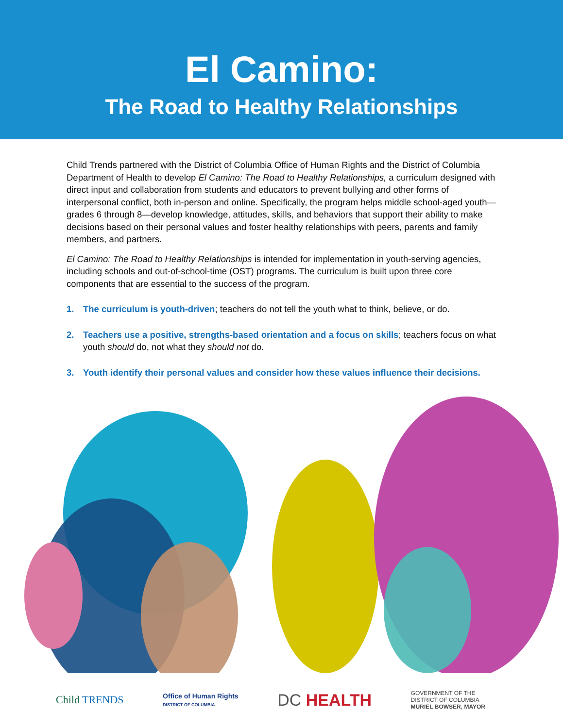El Camino:
The Road to Healthy Relationships
Child Trends partnered with the District of Columbia Office of Human Rights and the District of Columbia Department of Health to develop El Camino: The Road to Healthy Relationships, a curriculum designed with direct input and collaboration from students and educators to prevent bullying and other forms of interpersonal conflict, both in-person and online. Specifically, the program helps middle school-aged youth—grades 6 through 8—develop knowledge, attitudes, skills, and behaviors that support their ability to make decisions based on their personal values and foster healthy relationships with peers, parents and family members, and partners.
El Camino: The Road to Healthy Relationships is intended for implementation in youth-serving agencies, including schools and out-of-school-time (OST) programs. The curriculum is built upon three core components that are essential to the success of the program.
1. The curriculum is youth-driven; teachers do not tell the youth what to think, believe, or do.
2. Teachers use a positive, strengths-based orientation and a focus on skills; teachers focus on what youth should do, not what they should not do.
3. Youth identify their personal values and consider how these values influence their decisions.
Child TRENDS Office of Human Rights
DISTRICT OF COLUMBIA DC HEALTH GOVERNMENT OF THE
DISTRICT OF COLUMBIA
MURIEL BOWSER, MAYOR